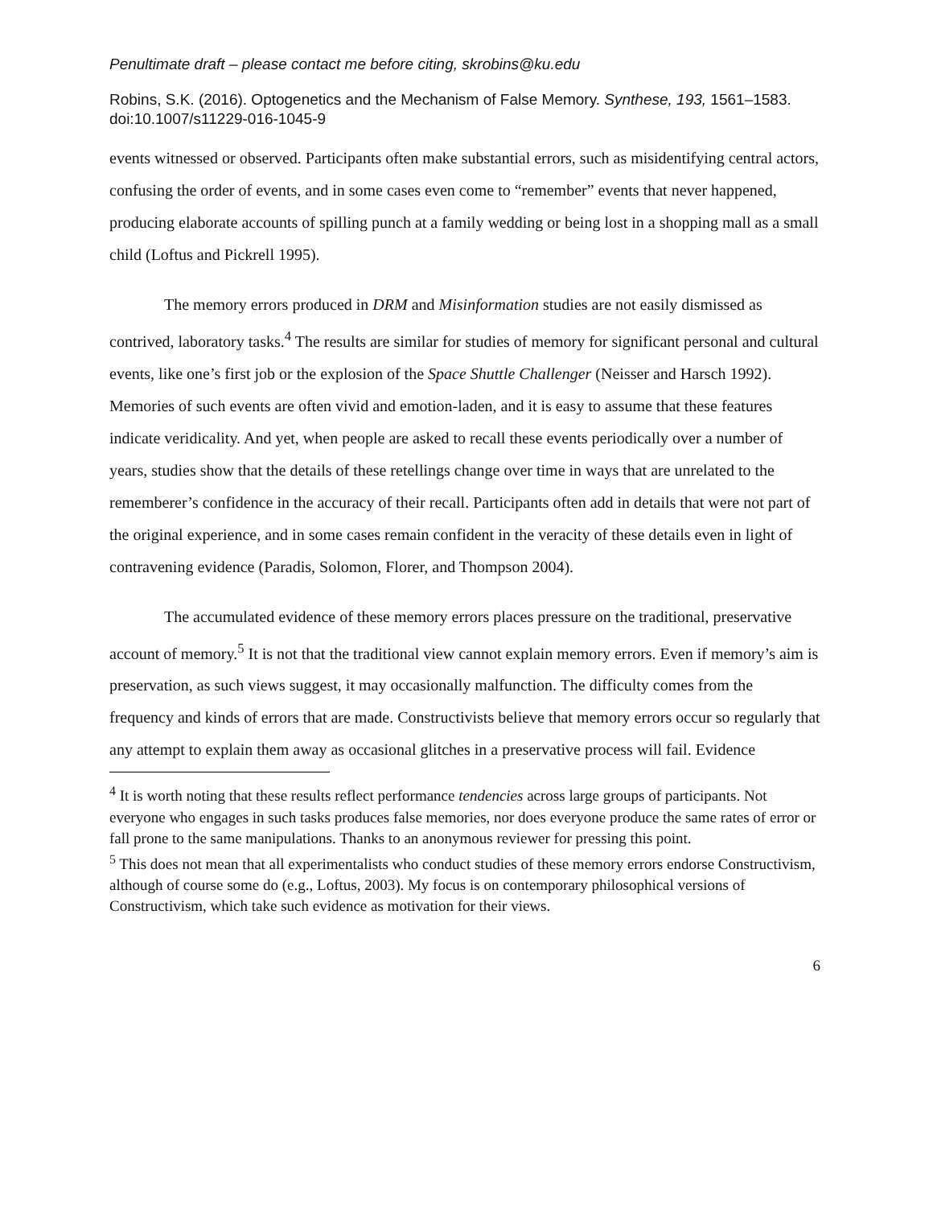Penultimate draft – please contact me before citing, skrobins@ku.edu
Robins, S.K. (2016). Optogenetics and the Mechanism of False Memory. Synthese, 193, 1561–1583. doi:10.1007/s11229-016-1045-9
events witnessed or observed. Participants often make substantial errors, such as misidentifying central actors, confusing the order of events, and in some cases even come to “remember” events that never happened, producing elaborate accounts of spilling punch at a family wedding or being lost in a shopping mall as a small child (Loftus and Pickrell 1995).
The memory errors produced in DRM and Misinformation studies are not easily dismissed as contrived, laboratory tasks.<sup>4</sup> The results are similar for studies of memory for significant personal and cultural events, like one’s first job or the explosion of the Space Shuttle Challenger (Neisser and Harsch 1992). Memories of such events are often vivid and emotion-laden, and it is easy to assume that these features indicate veridicality. And yet, when people are asked to recall these events periodically over a number of years, studies show that the details of these retellings change over time in ways that are unrelated to the rememberer’s confidence in the accuracy of their recall. Participants often add in details that were not part of the original experience, and in some cases remain confident in the veracity of these details even in light of contravening evidence (Paradis, Solomon, Florer, and Thompson 2004).
The accumulated evidence of these memory errors places pressure on the traditional, preservative account of memory.<sup>5</sup> It is not that the traditional view cannot explain memory errors. Even if memory’s aim is preservation, as such views suggest, it may occasionally malfunction. The difficulty comes from the frequency and kinds of errors that are made. Constructivists believe that memory errors occur so regularly that any attempt to explain them away as occasional glitches in a preservative process will fail. Evidence
<sup>4</sup> It is worth noting that these results reflect performance tendencies across large groups of participants. Not everyone who engages in such tasks produces false memories, nor does everyone produce the same rates of error or fall prone to the same manipulations. Thanks to an anonymous reviewer for pressing this point.
<sup>5</sup> This does not mean that all experimentalists who conduct studies of these memory errors endorse Constructivism, although of course some do (e.g., Loftus, 2003). My focus is on contemporary philosophical versions of Constructivism, which take such evidence as motivation for their views.
6